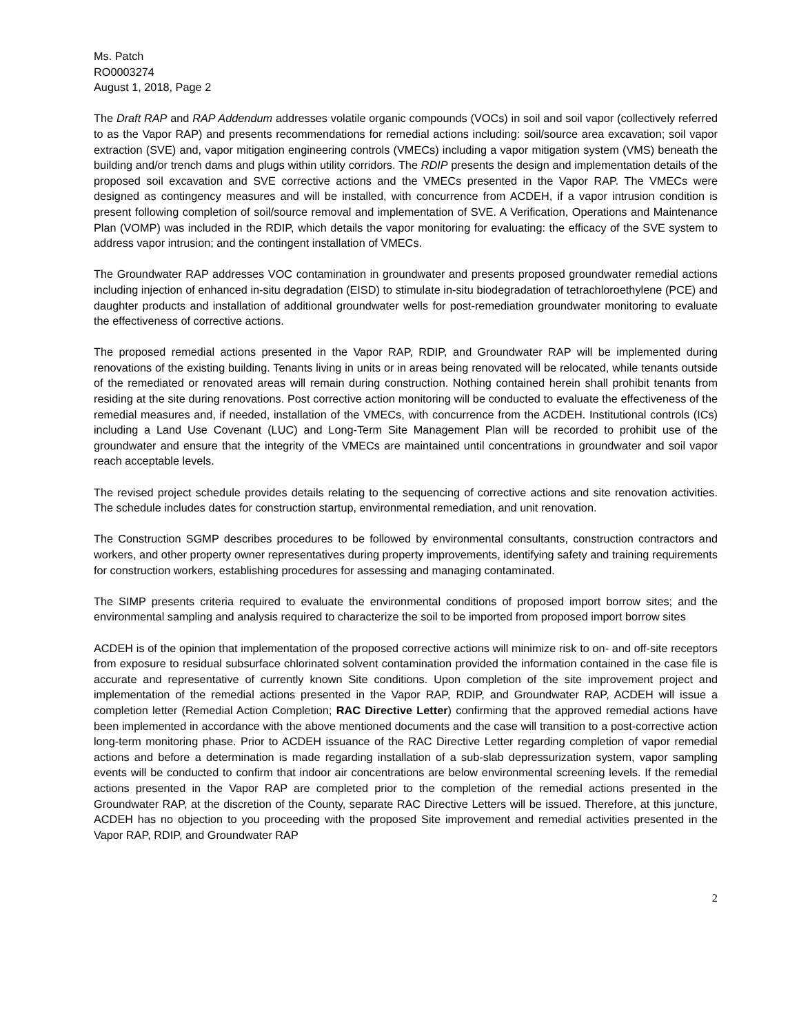Ms. Patch
RO0003274
August 1, 2018, Page 2
The Draft RAP and RAP Addendum addresses volatile organic compounds (VOCs) in soil and soil vapor (collectively referred to as the Vapor RAP) and presents recommendations for remedial actions including: soil/source area excavation; soil vapor extraction (SVE) and, vapor mitigation engineering controls (VMECs) including a vapor mitigation system (VMS) beneath the building and/or trench dams and plugs within utility corridors. The RDIP presents the design and implementation details of the proposed soil excavation and SVE corrective actions and the VMECs presented in the Vapor RAP. The VMECs were designed as contingency measures and will be installed, with concurrence from ACDEH, if a vapor intrusion condition is present following completion of soil/source removal and implementation of SVE. A Verification, Operations and Maintenance Plan (VOMP) was included in the RDIP, which details the vapor monitoring for evaluating: the efficacy of the SVE system to address vapor intrusion; and the contingent installation of VMECs.
The Groundwater RAP addresses VOC contamination in groundwater and presents proposed groundwater remedial actions including injection of enhanced in-situ degradation (EISD) to stimulate in-situ biodegradation of tetrachloroethylene (PCE) and daughter products and installation of additional groundwater wells for post-remediation groundwater monitoring to evaluate the effectiveness of corrective actions.
The proposed remedial actions presented in the Vapor RAP, RDIP, and Groundwater RAP will be implemented during renovations of the existing building. Tenants living in units or in areas being renovated will be relocated, while tenants outside of the remediated or renovated areas will remain during construction. Nothing contained herein shall prohibit tenants from residing at the site during renovations. Post corrective action monitoring will be conducted to evaluate the effectiveness of the remedial measures and, if needed, installation of the VMECs, with concurrence from the ACDEH. Institutional controls (ICs) including a Land Use Covenant (LUC) and Long-Term Site Management Plan will be recorded to prohibit use of the groundwater and ensure that the integrity of the VMECs are maintained until concentrations in groundwater and soil vapor reach acceptable levels.
The revised project schedule provides details relating to the sequencing of corrective actions and site renovation activities. The schedule includes dates for construction startup, environmental remediation, and unit renovation.
The Construction SGMP describes procedures to be followed by environmental consultants, construction contractors and workers, and other property owner representatives during property improvements, identifying safety and training requirements for construction workers, establishing procedures for assessing and managing contaminated.
The SIMP presents criteria required to evaluate the environmental conditions of proposed import borrow sites; and the environmental sampling and analysis required to characterize the soil to be imported from proposed import borrow sites
ACDEH is of the opinion that implementation of the proposed corrective actions will minimize risk to on- and off-site receptors from exposure to residual subsurface chlorinated solvent contamination provided the information contained in the case file is accurate and representative of currently known Site conditions. Upon completion of the site improvement project and implementation of the remedial actions presented in the Vapor RAP, RDIP, and Groundwater RAP, ACDEH will issue a completion letter (Remedial Action Completion; RAC Directive Letter) confirming that the approved remedial actions have been implemented in accordance with the above mentioned documents and the case will transition to a post-corrective action long-term monitoring phase. Prior to ACDEH issuance of the RAC Directive Letter regarding completion of vapor remedial actions and before a determination is made regarding installation of a sub-slab depressurization system, vapor sampling events will be conducted to confirm that indoor air concentrations are below environmental screening levels. If the remedial actions presented in the Vapor RAP are completed prior to the completion of the remedial actions presented in the Groundwater RAP, at the discretion of the County, separate RAC Directive Letters will be issued. Therefore, at this juncture, ACDEH has no objection to you proceeding with the proposed Site improvement and remedial activities presented in the Vapor RAP, RDIP, and Groundwater RAP
2